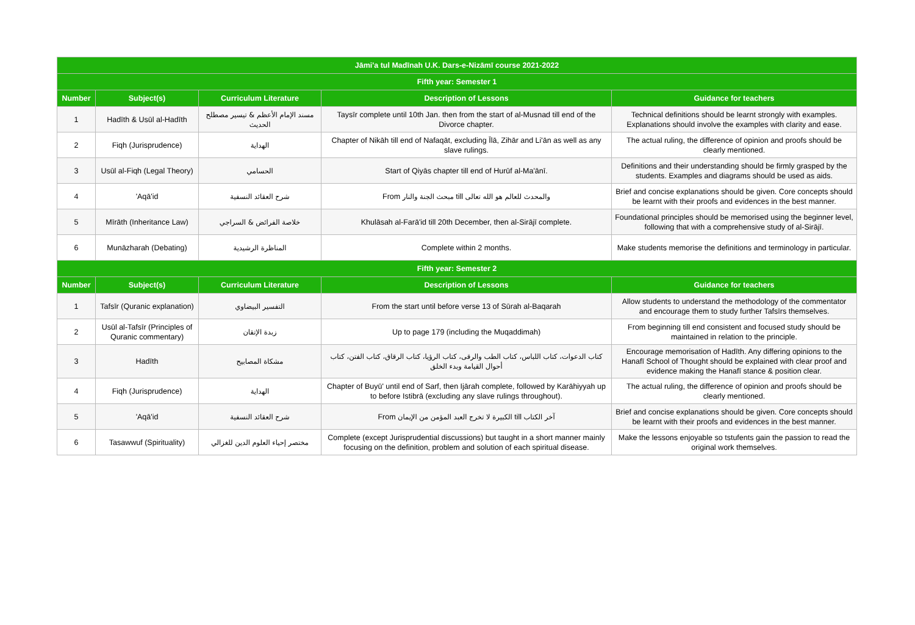| Jāmi'a tul Madīnah U.K. Dars-e-Nizāmī course 2021-2022 | | | | |
| --- | --- | --- | --- | --- |
| Fifth year: Semester 1 | | | | |
| Number | Subject(s) | Curriculum Literature | Description of Lessons | Guidance for teachers |
| 1 | Hadīth & Usūl al-Hadīth | مسند الإمام الأعظم & تيسير مصطلح الحديث | Taysīr complete until 10th Jan. then from the start of al-Musnad till end of the Divorce chapter. | Technical definitions should be learnt strongly with examples. Explanations should involve the examples with clarity and ease. |
| 2 | Fiqh (Jurisprudence) | الهداية | Chapter of Nikāh till end of Nafaqāt, excluding Īlā, Zihār and Li'ān as well as any slave rulings. | The actual ruling, the difference of opinion and proofs should be clearly mentioned. |
| 3 | Usūl al-Fiqh (Legal Theory) | الحسامي | Start of Qiyās chapter till end of Hurūf al-Ma'ānī. | Definitions and their understanding should be firmly grasped by the students. Examples and diagrams should be used as aids. |
| 4 | 'Aqā'id | شرح العقائد النسفية | From مبحث الجنة والنار till والمحدث للعالم هو الله تعالى | Brief and concise explanations should be given. Core concepts should be learnt with their proofs and evidences in the best manner. |
| 5 | Mīrāth (Inheritance Law) | خلاصة الفرائض & السراجي | Khulāsah al-Farā'id till 20th December, then al-Sirājī complete. | Foundational principles should be memorised using the beginner level, following that with a comprehensive study of al-Sirājī. |
| 6 | Munāzharah (Debating) | المناظرة الرشيدية | Complete within 2 months. | Make students memorise the definitions and terminology in particular. |
| Fifth year: Semester 2 | | | | |
| Number | Subject(s) | Curriculum Literature | Description of Lessons | Guidance for teachers |
| 1 | Tafsīr (Quranic explanation) | التفسير البيضاوي | From the start until before verse 13 of Sūrah al-Baqarah | Allow students to understand the methodology of the commentator and encourage them to study further Tafsīrs themselves. |
| 2 | Usūl al-Tafsīr (Principles of Quranic commentary) | زبدة الإتقان | Up to page 179 (including the Muqaddimah) | From beginning till end consistent and focused study should be maintained in relation to the principle. |
| 3 | Hadīth | مشكاة المصابيح | كتاب الدعوات، كتاب اللباس، كتاب الطب والرقى، كتاب الرؤيا، كتاب الرقاق، كتاب الفتن، كتاب أحوال القيامة وبدء الخلق | Encourage memorisation of Hadīth. Any differing opinions to the Hanafī School of Thought should be explained with clear proof and evidence making the Hanafī stance & position clear. |
| 4 | Fiqh (Jurisprudence) | الهداية | Chapter of Buyū' until end of Sarf, then Ijārah complete, followed by Karāhiyyah up to before Istibrā (excluding any slave rulings throughout). | The actual ruling, the difference of opinion and proofs should be clearly mentioned. |
| 5 | 'Aqā'id | شرح العقائد النسفية | From الكبيرة لا تخرج العبد المؤمن من الإيمان till آخر الكتاب | Brief and concise explanations should be given. Core concepts should be learnt with their proofs and evidences in the best manner. |
| 6 | Tasawwuf (Spirituality) | مختصر إحياء العلوم الدين للغزالي | Complete (except Jurisprudential discussions) but taught in a short manner mainly focusing on the definition, problem and solution of each spiritual disease. | Make the lessons enjoyable so tstufents gain the passion to read the original work themselves. |